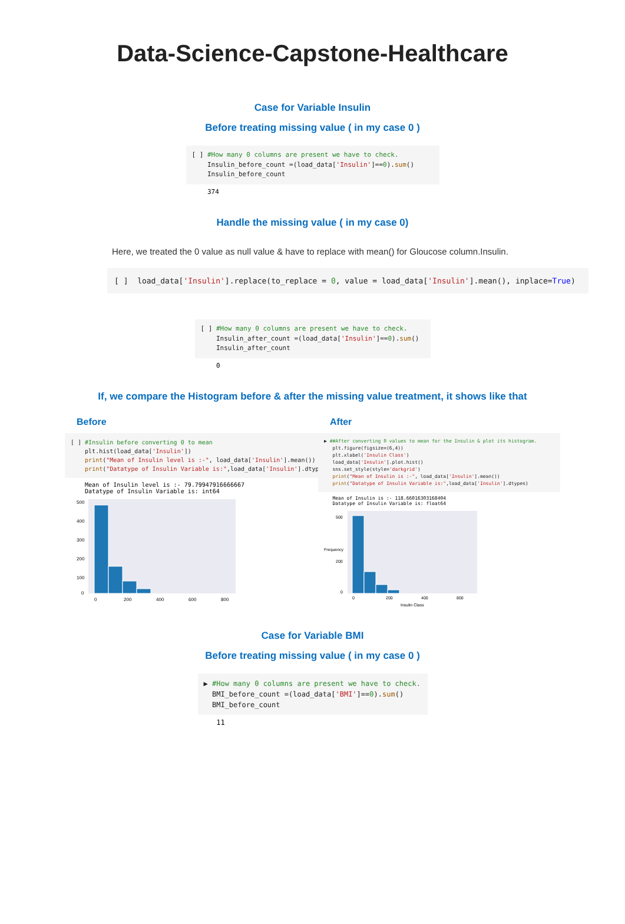Data-Science-Capstone-Healthcare
Case for Variable Insulin
Before treating missing value ( in my case 0 )
[ ] #How many 0 columns are present we have to check. Insulin_before_count =(load_data['Insulin']==0).sum() Insulin_before_count
374
Handle the missing value ( in my case 0)
Here, we treated the 0 value as null value & have to replace with mean() for Gloucose column.Insulin.
[ ] load_data['Insulin'].replace(to_replace = 0, value = load_data['Insulin'].mean(), inplace=True)
[ ] #How many 0 columns are present we have to check. Insulin_after_count =(load_data['Insulin']==0).sum() Insulin_after_count
0
If, we compare the Histogram before & after the missing value treatment, it shows like that
Before
[ ] #Insulin before converting 0 to mean plt.hist(load_data['Insulin']) print("Mean of Insulin level is :-", load_data['Insulin'].mean()) print("Datatype of Insulin Variable is:",load_data['Insulin'].dtypes)
Mean of Insulin level is :- 79.79947916666667 Datatype of Insulin Variable is: int64
500
400
300
200
100
0
0
200
400
600
800
After
▶ ##After converting 0 values to mean for the Insulin & plot its histogram. plt.figure(figsize=(6,4)) plt.xlabel('Insulin Class') load_data['Insulin'].plot.hist() sns.set_style(style='darkgrid') print("Mean of Insulin is :-", load_data['Insulin'].mean()) print("Datatype of Insulin Variable is:",load_data['Insulin'].dtypes)
Mean of Insulin is :- 118.66016303168404 Datatype of Insulin Variable is: float64
500
200
0
0
200
400
800
Insulin Class
Frequency
Case for Variable BMI
Before treating missing value ( in my case 0 )
▶ #How many 0 columns are present we have to check. BMI_before_count =(load_data['BMI']==0).sum() BMI_before_count
11